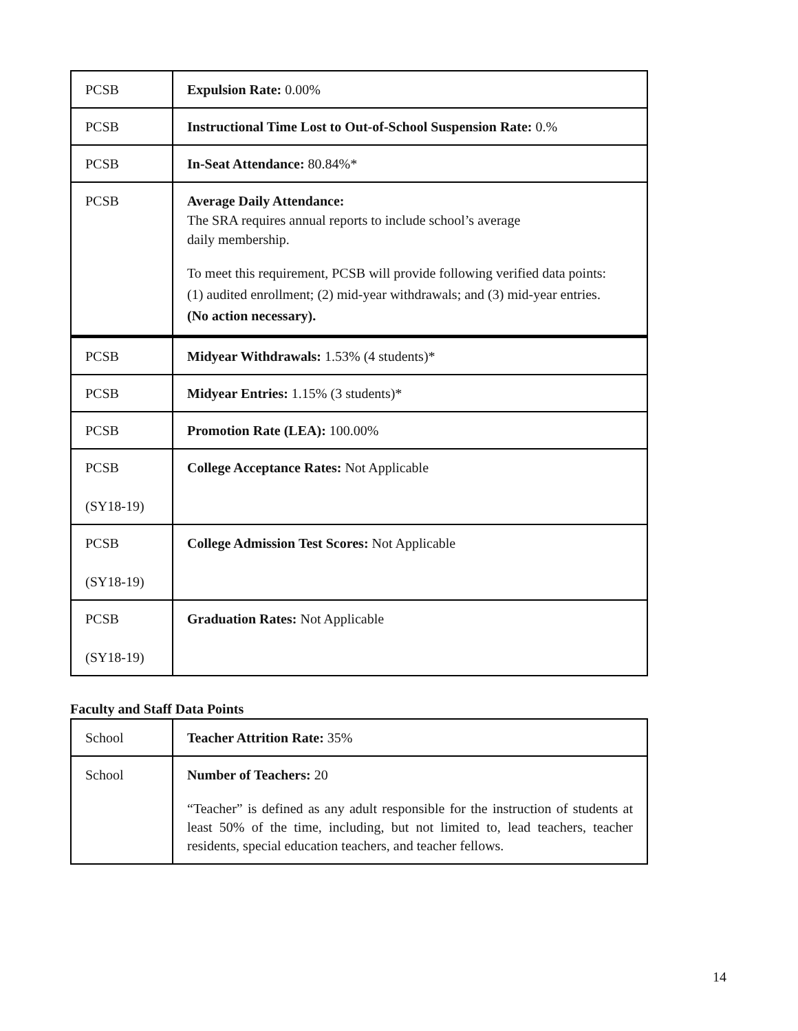| PCSB | Expulsion Rate: 0.00% |
| PCSB | Instructional Time Lost to Out-of-School Suspension Rate: 0.% |
| PCSB | In-Seat Attendance: 80.84%* |
| PCSB | Average Daily Attendance: The SRA requires annual reports to include school’s average daily membership. To meet this requirement, PCSB will provide following verified data points: (1) audited enrollment; (2) mid-year withdrawals; and (3) mid-year entries. (No action necessary). |
| PCSB | Midyear Withdrawals: 1.53% (4 students)* |
| PCSB | Midyear Entries: 1.15% (3 students)* |
| PCSB | Promotion Rate (LEA): 100.00% |
| PCSB (SY18-19) | College Acceptance Rates: Not Applicable |
| PCSB (SY18-19) | College Admission Test Scores: Not Applicable |
| PCSB (SY18-19) | Graduation Rates: Not Applicable |
Faculty and Staff Data Points
| School | Teacher Attrition Rate: 35% |
| School | Number of Teachers: 20 “Teacher” is defined as any adult responsible for the instruction of students at least 50% of the time, including, but not limited to, lead teachers, teacher residents, special education teachers, and teacher fellows. |
14